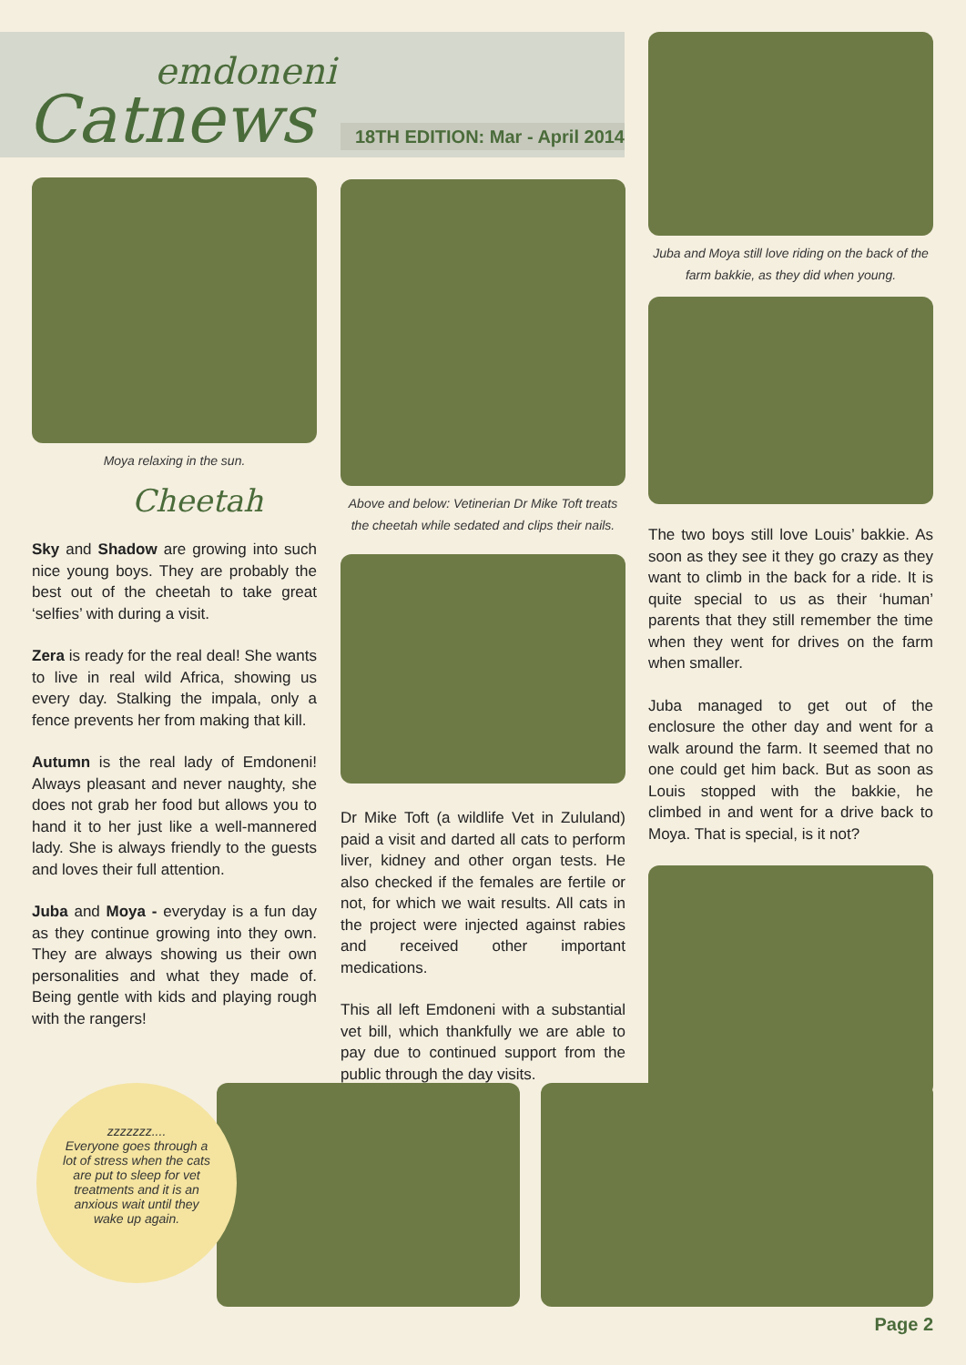emdoneni
Catnews
18TH EDITION: Mar - April 2014
Moya relaxing in the sun.
Cheetah
Sky and Shadow are growing into such nice young boys. They are probably the best out of the cheetah to take great ‘selfies’ with during a visit.
Zera is ready for the real deal! She wants to live in real wild Africa, showing us every day. Stalking the impala, only a fence prevents her from making that kill.
Autumn is the real lady of Emdoneni! Always pleasant and never naughty, she does not grab her food but allows you to hand it to her just like a well-mannered lady. She is always friendly to the guests and loves their full attention.
Juba and Moya - everyday is a fun day as they continue growing into they own. They are always showing us their own personalities and what they made of. Being gentle with kids and playing rough with the rangers!
Above and below: Vetinerian Dr Mike Toft treats the cheetah while sedated and clips their nails.
Dr Mike Toft (a wildlife Vet in Zululand) paid a visit and darted all cats to perform liver, kidney and other organ tests. He also checked if the females are fertile or not, for which we wait results. All cats in the project were injected against rabies and received other important medications.
This all left Emdoneni with a substantial vet bill, which thankfully we are able to pay due to continued support from the public through the day visits.
Juba and Moya still love riding on the back of the farm bakkie, as they did when young.
The two boys still love Louis’ bakkie. As soon as they see it they go crazy as they want to climb in the back for a ride. It is quite special to us as their ‘human’ parents that they still remember the time when they went for drives on the farm when smaller.
Juba managed to get out of the enclosure the other day and went for a walk around the farm. It seemed that no one could get him back. But as soon as Louis stopped with the bakkie, he climbed in and went for a drive back to Moya. That is special, is it not?
zzzzzzz....
Everyone goes through a lot of stress when the cats are put to sleep for vet treatments and it is an anxious wait until they wake up again.
Page 2